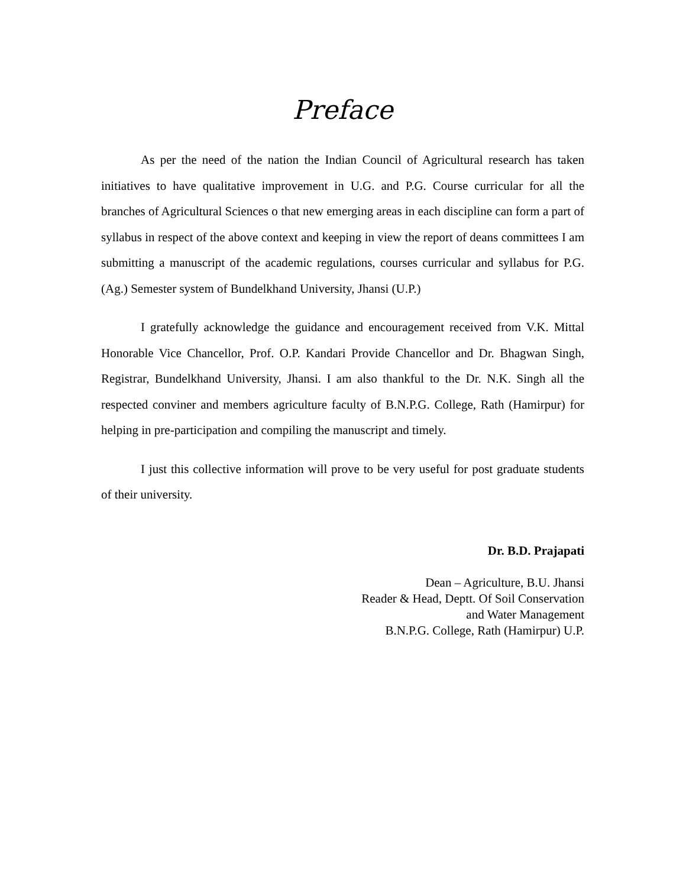Preface
As per the need of the nation the Indian Council of Agricultural research has taken initiatives to have qualitative improvement in U.G. and P.G. Course curricular for all the branches of Agricultural Sciences o that new emerging areas in each discipline can form a part of syllabus in respect of the above context and keeping in view the report of deans committees I am submitting a manuscript of the academic regulations, courses curricular and syllabus for P.G. (Ag.) Semester system of Bundelkhand University, Jhansi (U.P.)
I gratefully acknowledge the guidance and encouragement received from V.K. Mittal Honorable Vice Chancellor, Prof. O.P. Kandari Provide Chancellor and Dr. Bhagwan Singh, Registrar, Bundelkhand University, Jhansi. I am also thankful to the Dr. N.K. Singh all the respected conviner and members agriculture faculty of B.N.P.G. College, Rath (Hamirpur) for helping in pre-participation and compiling the manuscript and timely.
I just this collective information will prove to be very useful for post graduate students of their university.
Dr. B.D. Prajapati
Dean – Agriculture, B.U. Jhansi
Reader & Head, Deptt. Of Soil Conservation
and Water Management
B.N.P.G. College, Rath (Hamirpur) U.P.